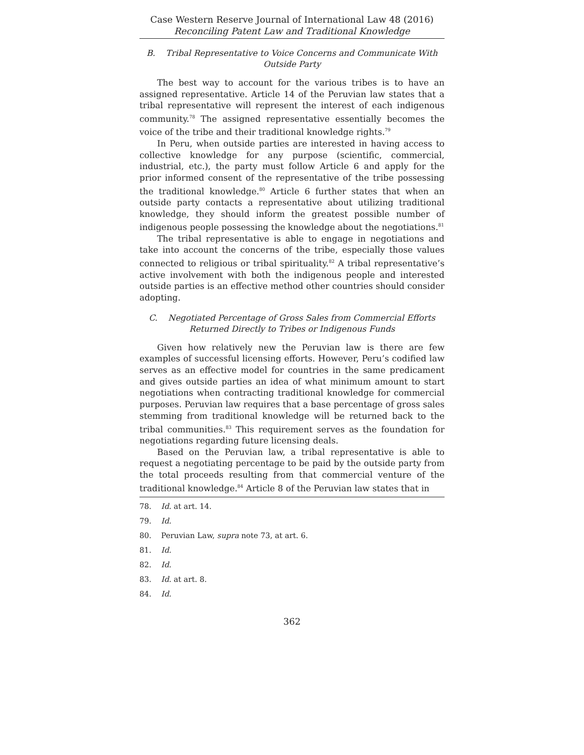Case Western Reserve Journal of International Law 48 (2016)
Reconciling Patent Law and Traditional Knowledge
B. Tribal Representative to Voice Concerns and Communicate With Outside Party
The best way to account for the various tribes is to have an assigned representative. Article 14 of the Peruvian law states that a tribal representative will represent the interest of each indigenous community.<sup>78</sup> The assigned representative essentially becomes the voice of the tribe and their traditional knowledge rights.<sup>79</sup>
In Peru, when outside parties are interested in having access to collective knowledge for any purpose (scientific, commercial, industrial, etc.), the party must follow Article 6 and apply for the prior informed consent of the representative of the tribe possessing the traditional knowledge.<sup>80</sup> Article 6 further states that when an outside party contacts a representative about utilizing traditional knowledge, they should inform the greatest possible number of indigenous people possessing the knowledge about the negotiations.<sup>81</sup>
The tribal representative is able to engage in negotiations and take into account the concerns of the tribe, especially those values connected to religious or tribal spirituality.<sup>82</sup> A tribal representative’s active involvement with both the indigenous people and interested outside parties is an effective method other countries should consider adopting.
C. Negotiated Percentage of Gross Sales from Commercial Efforts Returned Directly to Tribes or Indigenous Funds
Given how relatively new the Peruvian law is there are few examples of successful licensing efforts. However, Peru’s codified law serves as an effective model for countries in the same predicament and gives outside parties an idea of what minimum amount to start negotiations when contracting traditional knowledge for commercial purposes. Peruvian law requires that a base percentage of gross sales stemming from traditional knowledge will be returned back to the tribal communities.<sup>83</sup> This requirement serves as the foundation for negotiations regarding future licensing deals.
Based on the Peruvian law, a tribal representative is able to request a negotiating percentage to be paid by the outside party from the total proceeds resulting from that commercial venture of the traditional knowledge.<sup>84</sup> Article 8 of the Peruvian law states that in
78. Id. at art. 14.
79. Id.
80. Peruvian Law, supra note 73, at art. 6.
81. Id.
82. Id.
83. Id. at art. 8.
84. Id.
362